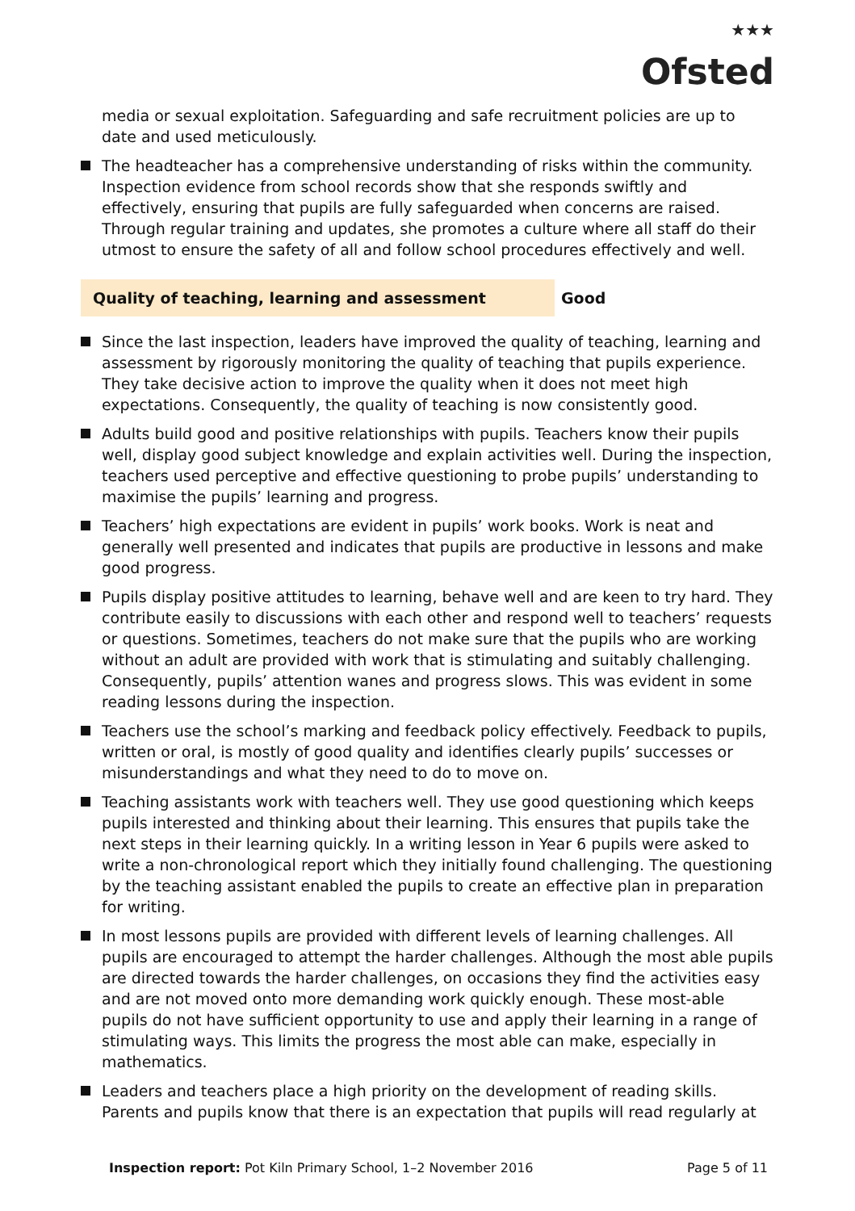★★★
Ofsted
media or sexual exploitation. Safeguarding and safe recruitment policies are up to date and used meticulously.
The headteacher has a comprehensive understanding of risks within the community. Inspection evidence from school records show that she responds swiftly and effectively, ensuring that pupils are fully safeguarded when concerns are raised. Through regular training and updates, she promotes a culture where all staff do their utmost to ensure the safety of all and follow school procedures effectively and well.
Quality of teaching, learning and assessment Good
Since the last inspection, leaders have improved the quality of teaching, learning and assessment by rigorously monitoring the quality of teaching that pupils experience. They take decisive action to improve the quality when it does not meet high expectations. Consequently, the quality of teaching is now consistently good.
Adults build good and positive relationships with pupils. Teachers know their pupils well, display good subject knowledge and explain activities well. During the inspection, teachers used perceptive and effective questioning to probe pupils’ understanding to maximise the pupils’ learning and progress.
Teachers’ high expectations are evident in pupils’ work books. Work is neat and generally well presented and indicates that pupils are productive in lessons and make good progress.
Pupils display positive attitudes to learning, behave well and are keen to try hard. They contribute easily to discussions with each other and respond well to teachers’ requests or questions. Sometimes, teachers do not make sure that the pupils who are working without an adult are provided with work that is stimulating and suitably challenging. Consequently, pupils’ attention wanes and progress slows. This was evident in some reading lessons during the inspection.
Teachers use the school’s marking and feedback policy effectively. Feedback to pupils, written or oral, is mostly of good quality and identifies clearly pupils’ successes or misunderstandings and what they need to do to move on.
Teaching assistants work with teachers well. They use good questioning which keeps pupils interested and thinking about their learning. This ensures that pupils take the next steps in their learning quickly. In a writing lesson in Year 6 pupils were asked to write a non-chronological report which they initially found challenging. The questioning by the teaching assistant enabled the pupils to create an effective plan in preparation for writing.
In most lessons pupils are provided with different levels of learning challenges. All pupils are encouraged to attempt the harder challenges. Although the most able pupils are directed towards the harder challenges, on occasions they find the activities easy and are not moved onto more demanding work quickly enough. These most-able pupils do not have sufficient opportunity to use and apply their learning in a range of stimulating ways. This limits the progress the most able can make, especially in mathematics.
Leaders and teachers place a high priority on the development of reading skills. Parents and pupils know that there is an expectation that pupils will read regularly at
Inspection report: Pot Kiln Primary School, 1–2 November 2016 Page 5 of 11